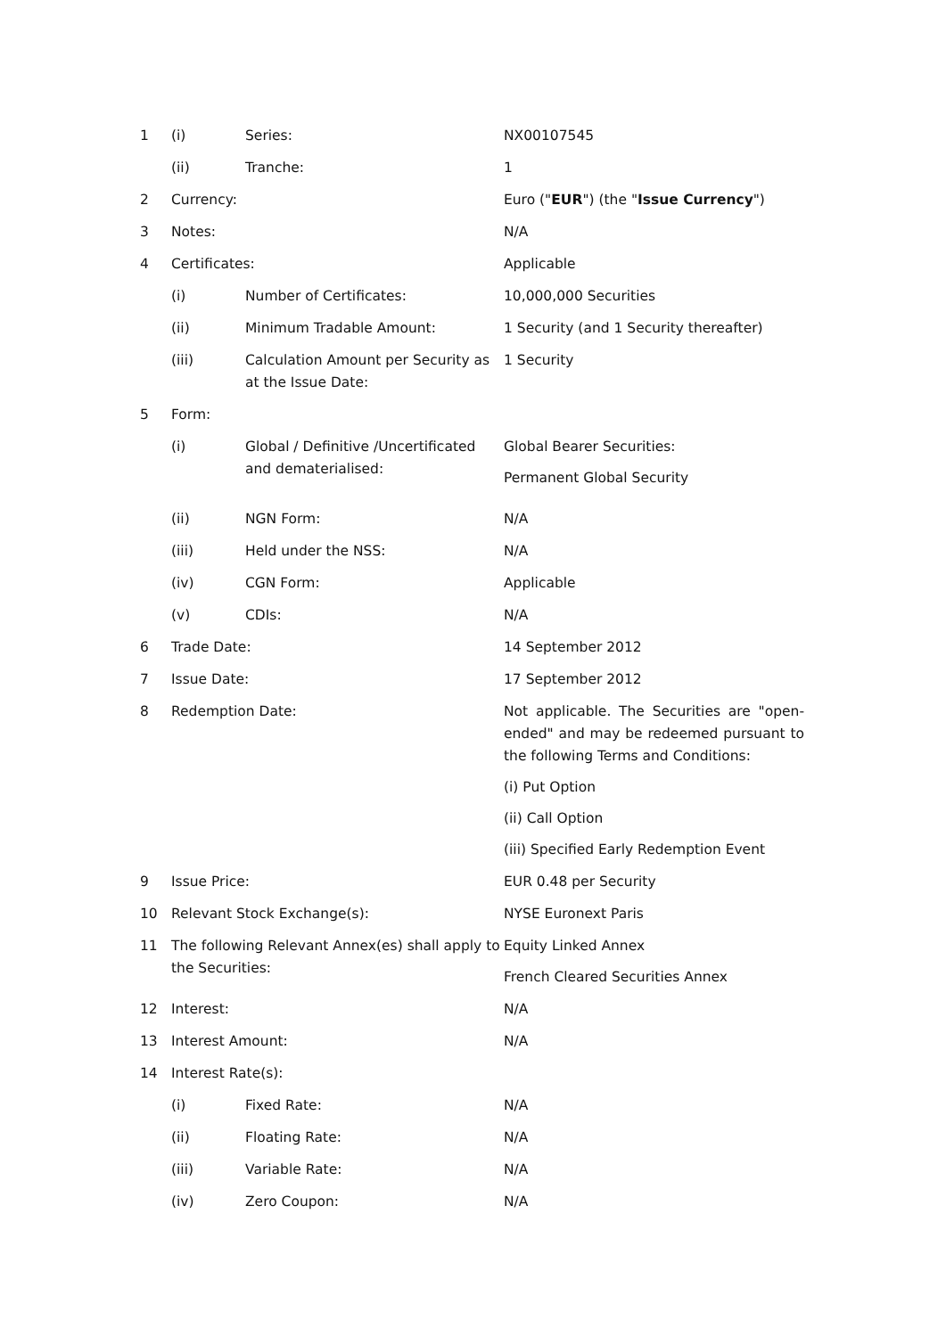| 1 | (i) | Series: | NX00107545 |
| | (ii) | Tranche: | 1 |
| 2 | Currency: | | Euro (" EUR ") (the " Issue Currency ") |
| 3 | Notes: | | N/A |
| 4 | Certificates: | | Applicable |
| | (i) | Number of Certificates: | 10,000,000 Securities |
| | (ii) | Minimum Tradable Amount: | 1 Security (and 1 Security thereafter) |
| | (iii) | Calculation Amount per Security as at the Issue Date: | 1 Security |
| 5 | Form: | | |
| | (i) | Global / Definitive /Uncertificated and dematerialised: | Global Bearer Securities: Permanent Global Security |
| | (ii) | NGN Form: | N/A |
| | (iii) | Held under the NSS: | N/A |
| | (iv) | CGN Form: | Applicable |
| | (v) | CDIs: | N/A |
| 6 | Trade Date: | | 14 September 2012 |
| 7 | Issue Date: | | 17 September 2012 |
| 8 | Redemption Date: | | Not applicable. The Securities are "open-ended" and may be redeemed pursuant to the following Terms and Conditions: (i) Put Option (ii) Call Option (iii) Specified Early Redemption Event |
| 9 | Issue Price: | | EUR 0.48 per Security |
| 10 | Relevant Stock Exchange(s): | | NYSE Euronext Paris |
| 11 | The following Relevant Annex(es) shall apply to the Securities: | | Equity Linked Annex French Cleared Securities Annex |
| 12 | Interest: | | N/A |
| 13 | Interest Amount: | | N/A |
| 14 | Interest Rate(s): | | |
| | (i) | Fixed Rate: | N/A |
| | (ii) | Floating Rate: | N/A |
| | (iii) | Variable Rate: | N/A |
| | (iv) | Zero Coupon: | N/A |